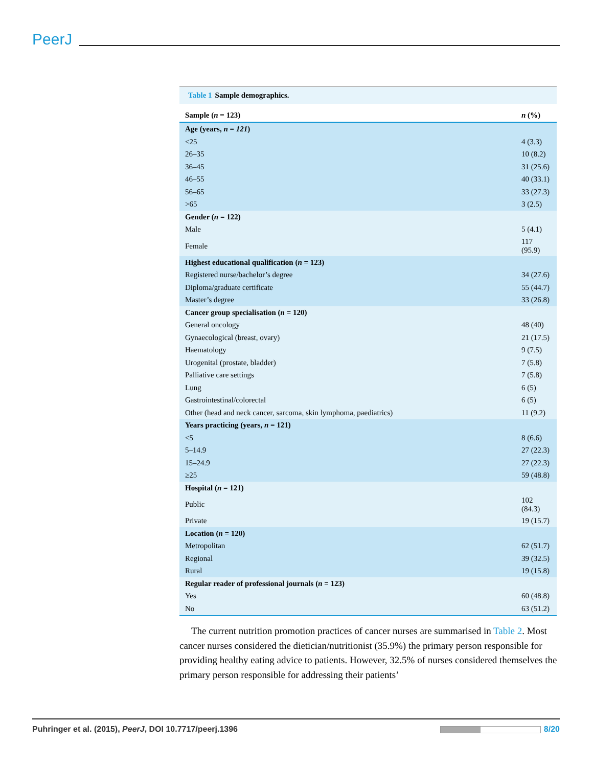PeerJ
Table 1 Sample demographics.
| Sample ( n = 123) | n (%) |
| --- | --- |
| Age (years, n = 121 ) | |
| <25 | 4 (3.3) |
| 26–35 | 10 (8.2) |
| 36–45 | 31 (25.6) |
| 46–55 | 40 (33.1) |
| 56–65 | 33 (27.3) |
| >65 | 3 (2.5) |
| Gender ( n = 122) | |
| Male | 5 (4.1) |
| Female | 117 (95.9) |
| Highest educational qualification ( n = 123) | |
| Registered nurse/bachelor’s degree | 34 (27.6) |
| Diploma/graduate certificate | 55 (44.7) |
| Master’s degree | 33 (26.8) |
| Cancer group specialisation ( n = 120) | |
| General oncology | 48 (40) |
| Gynaecological (breast, ovary) | 21 (17.5) |
| Haematology | 9 (7.5) |
| Urogenital (prostate, bladder) | 7 (5.8) |
| Palliative care settings | 7 (5.8) |
| Lung | 6 (5) |
| Gastrointestinal/colorectal | 6 (5) |
| Other (head and neck cancer, sarcoma, skin lymphoma, paediatrics) | 11 (9.2) |
| Years practicing (years, n = 121) | |
| <5 | 8 (6.6) |
| 5–14.9 | 27 (22.3) |
| 15–24.9 | 27 (22.3) |
| ≥25 | 59 (48.8) |
| Hospital ( n = 121) | |
| Public | 102 (84.3) |
| Private | 19 (15.7) |
| Location ( n = 120) | |
| Metropolitan | 62 (51.7) |
| Regional | 39 (32.5) |
| Rural | 19 (15.8) |
| Regular reader of professional journals ( n = 123) | |
| Yes | 60 (48.8) |
| No | 63 (51.2) |
The current nutrition promotion practices of cancer nurses are summarised in Table 2. Most cancer nurses considered the dietician/nutritionist (35.9%) the primary person responsible for providing healthy eating advice to patients. However, 32.5% of nurses considered themselves the primary person responsible for addressing their patients’
Puhringer et al. (2015), PeerJ, DOI 10.7717/peerj.1396 8/20